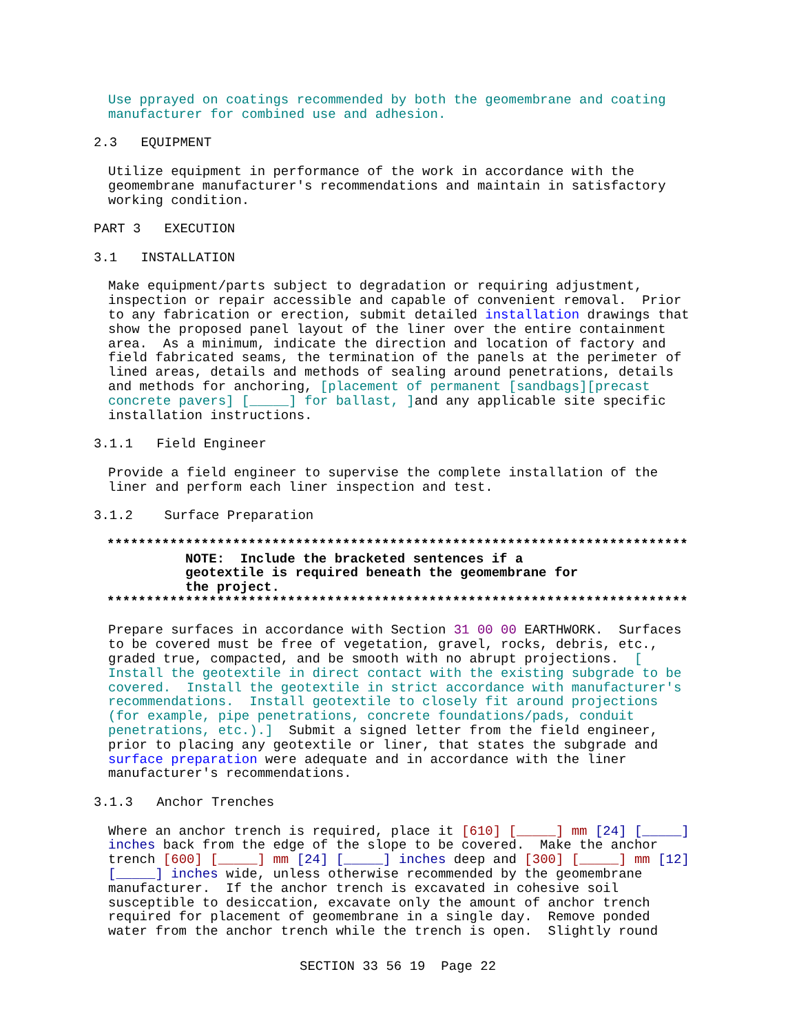Use pprayed on coatings recommended by both the geomembrane and coating manufacturer for combined use and adhesion.
2.3 EQUIPMENT
Utilize equipment in performance of the work in accordance with the geomembrane manufacturer's recommendations and maintain in satisfactory working condition.
PART 3 EXECUTION
3.1 INSTALLATION
Make equipment/parts subject to degradation or requiring adjustment, inspection or repair accessible and capable of convenient removal. Prior to any fabrication or erection, submit detailed installation drawings that show the proposed panel layout of the liner over the entire containment area. As a minimum, indicate the direction and location of factory and field fabricated seams, the termination of the panels at the perimeter of lined areas, details and methods of sealing around penetrations, details and methods for anchoring, [placement of permanent [sandbags][precast concrete pavers] [_____] for ballast, ] and any applicable site specific installation instructions.
3.1.1 Field Engineer
Provide a field engineer to supervise the complete installation of the liner and perform each liner inspection and test.
3.1.2 Surface Preparation
************************************************************************** NOTE: Include the bracketed sentences if a geotextile is required beneath the geomembrane for the project. **************************************************************************
Prepare surfaces in accordance with Section 31 00 00 EARTHWORK. Surfaces to be covered must be free of vegetation, gravel, rocks, debris, etc., graded true, compacted, and be smooth with no abrupt projections. [ Install the geotextile in direct contact with the existing subgrade to be covered. Install the geotextile in strict accordance with manufacturer's recommendations. Install geotextile to closely fit around projections (for example, pipe penetrations, concrete foundations/pads, conduit penetrations, etc.).] Submit a signed letter from the field engineer, prior to placing any geotextile or liner, that states the subgrade and surface preparation were adequate and in accordance with the liner manufacturer's recommendations.
3.1.3 Anchor Trenches
Where an anchor trench is required, place it [610] [_____] mm [24] [_____] inches back from the edge of the slope to be covered. Make the anchor trench [600] [_____] mm [24] [_____] inches deep and [300] [_____] mm [12] [_____] inches wide, unless otherwise recommended by the geomembrane manufacturer. If the anchor trench is excavated in cohesive soil susceptible to desiccation, excavate only the amount of anchor trench required for placement of geomembrane in a single day. Remove ponded water from the anchor trench while the trench is open. Slightly round
SECTION 33 56 19 Page 22